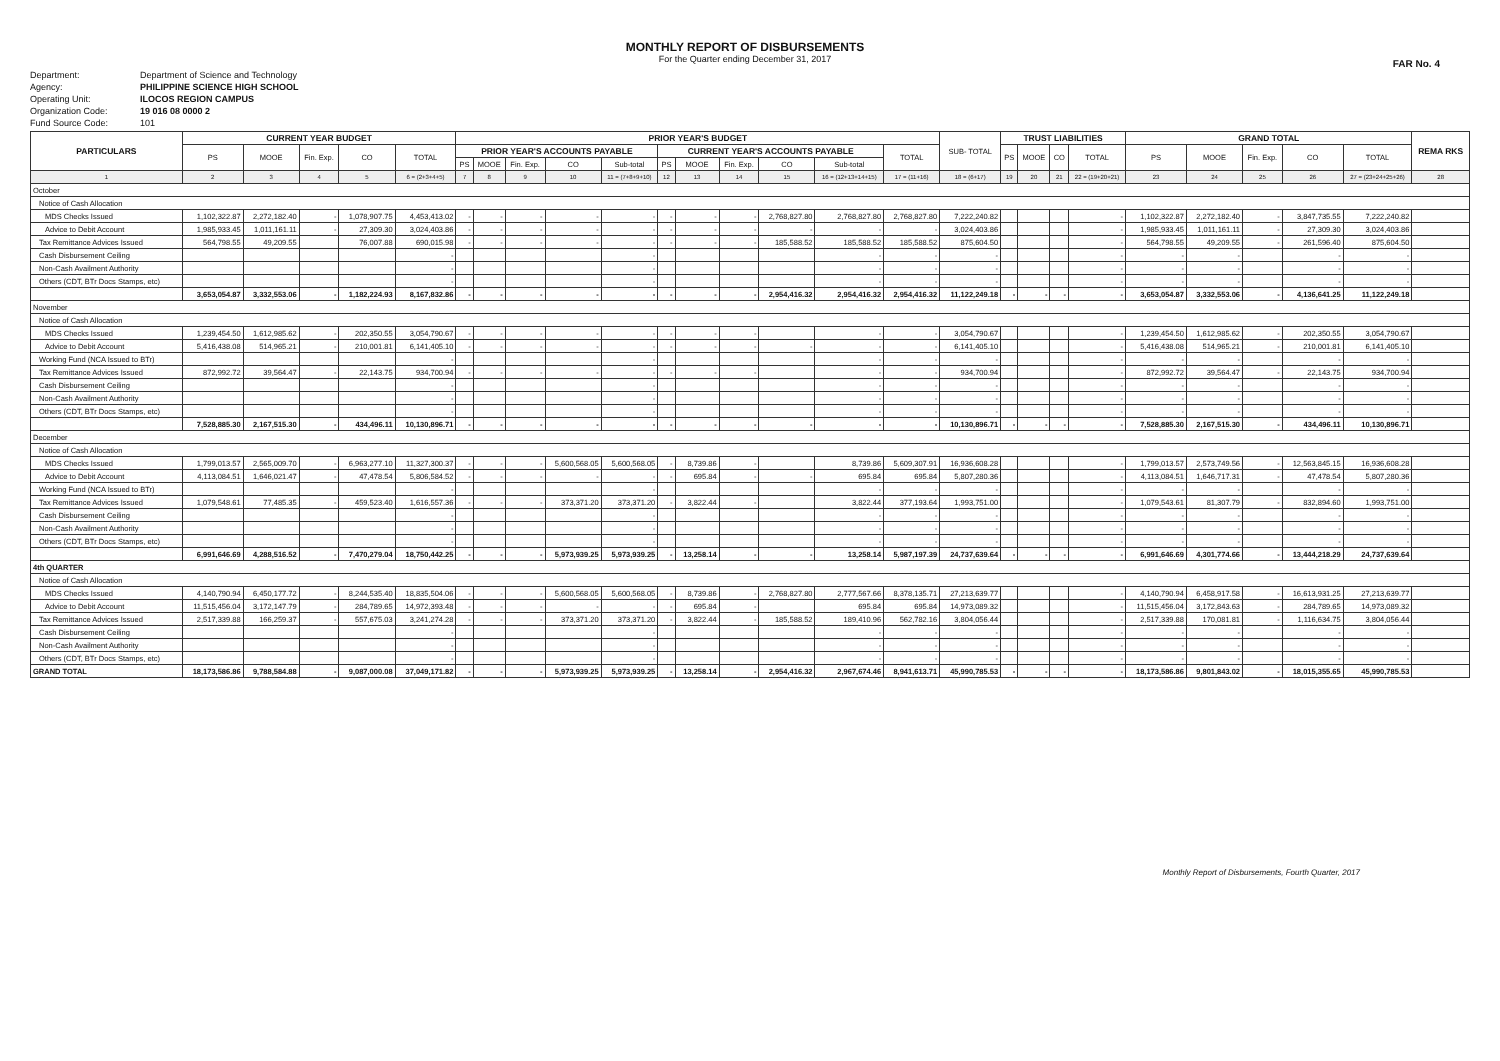MONTHLY REPORT OF DISBURSEMENTS
For the Quarter ending December 31, 2017
FAR No. 4
Department: Department of Science and Technology
Agency: PHILIPPINE SCIENCE HIGH SCHOOL
Operating Unit: ILOCOS REGION CAMPUS
Organization Code: 19 016 08 0000 2
Fund Source Code: 101
| PARTICULARS | CURRENT YEAR BUDGET | | | | | PRIOR YEAR'S BUDGET | | | | | | | | | | | SUB- TOTAL | TRUST LIABILITIES | | | | GRAND TOTAL | | | | | REMA RKS |
| --- | --- | --- | --- | --- | --- | --- | --- | --- | --- | --- | --- | --- | --- | --- | --- | --- | --- | --- | --- | --- | --- | --- | --- | --- | --- | --- | --- |
| | PS | MOOE | Fin. Exp. | CO | TOTAL | PRIOR YEAR'S ACCOUNTS PAYABLE | | | | | CURRENT YEAR'S ACCOUNTS PAYABLE | | | | | TOTAL | | PS | MOOE | CO | TOTAL | PS | MOOE | Fin. Exp. | CO | TOTAL | |
| | | | | | | PS | MOOE | Fin. Exp. | CO | Sub-total | PS | MOOE | Fin. Exp. | CO | Sub-total | | | | | | | | | | | | |
| 1 | 2 | 3 | 4 | 5 | 6 = (2+3+4+5) | 7 | 8 | 9 | 10 | 11 = (7+8+9+10) | 12 | 13 | 14 | 15 | 16 = (12+13+14+15) | 17 = (11+16) | 18 = (6+17) | 19 | 20 | 21 | 22 = (19+20+21) | 23 | 24 | 25 | 26 | 27 = (23+24+25+26) | 28 |
| October | | | | | | | | | | | | | | | | | | | | | | | | | | | |
| Notice of Cash Allocation | | | | | | | | | | | | | | | | | | | | | | | | | | | |
| MDS Checks Issued | 1,102,322.87 | 2,272,182.40 | - | 1,078,907.75 | 4,453,413.02 | - | - | - | - | - | - | - | - | 2,768,827.80 | 2,768,827.80 | 2,768,827.80 | 7,222,240.82 | | | | - | 1,102,322.87 | 2,272,182.40 | - | 3,847,735.55 | 7,222,240.82 | |
| Advice to Debit Account | 1,985,933.45 | 1,011,161.11 | - | 27,309.30 | 3,024,403.86 | - | - | - | - | - | - | - | - | - | - | - | 3,024,403.86 | | | | - | 1,985,933.45 | 1,011,161.11 | - | 27,309.30 | 3,024,403.86 | |
| Tax Remittance Advices Issued | 564,798.55 | 49,209.55 | | 76,007.88 | 690,015.98 | - | - | - | - | - | - | - | - | 185,588.52 | 185,588.52 | 185,588.52 | 875,604.50 | | | | - | 564,798.55 | 49,209.55 | - | 261,596.40 | 875,604.50 | |
| Cash Disbursement Ceiling | | | | | - | | | | | - | | | | | - | - | - | | | | - | - | - | | - | - | |
| Non-Cash Availment Authority | | | | | - | | | | | - | | | | | - | - | - | | | | - | - | - | | - | - | |
| Others (CDT, BTr Docs Stamps, etc) | | | | | - | | | | | - | | | | | - | - | - | | | | - | - | - | | - | - | |
| | 3,653,054.87 | 3,332,553.06 | - | 1,182,224.93 | 8,167,832.86 | - | - | - | - | - | - | - | - | 2,954,416.32 | 2,954,416.32 | 2,954,416.32 | 11,122,249.18 | - | - | - | - | 3,653,054.87 | 3,332,553.06 | - | 4,136,641.25 | 11,122,249.18 | |
| November | | | | | | | | | | | | | | | | | | | | | | | | | | | |
| Notice of Cash Allocation | | | | | | | | | | | | | | | | | | | | | | | | | | | |
| MDS Checks Issued | 1,239,454.50 | 1,612,985.62 | - | 202,350.55 | 3,054,790.67 | - | - | - | - | - | - | - | - | | - | - | 3,054,790.67 | | | | - | 1,239,454.50 | 1,612,985.62 | - | 202,350.55 | 3,054,790.67 | |
| Advice to Debit Account | 5,416,438.08 | 514,965.21 | - | 210,001.81 | 6,141,405.10 | - | - | - | - | - | - | - | - | - | - | - | 6,141,405.10 | | | | - | 5,416,438.08 | 514,965.21 | - | 210,001.81 | 6,141,405.10 | |
| Working Fund (NCA Issued to BTr) | | | | | - | | | | | - | | | | | - | - | - | | | | - | - | - | | - | - | |
| Tax Remittance Advices Issued | 872,992.72 | 39,564.47 | - | 22,143.75 | 934,700.94 | - | - | - | - | - | - | - | - | | - | - | 934,700.94 | | | | - | 872,992.72 | 39,564.47 | - | 22,143.75 | 934,700.94 | |
| Cash Disbursement Ceiling | | | | | - | | | | | - | | | | | - | - | - | | | | - | - | - | | - | - | |
| Non-Cash Availment Authority | | | | | - | | | | | - | | | | | - | - | - | | | | - | - | - | | - | - | |
| Others (CDT, BTr Docs Stamps, etc) | | | | | - | | | | | - | | | | | - | - | - | | | | - | - | - | | - | - | |
| | 7,528,885.30 | 2,167,515.30 | - | 434,496.11 | 10,130,896.71 | - | - | - | - | - | - | - | - | - | - | - | 10,130,896.71 | - | - | - | - | 7,528,885.30 | 2,167,515.30 | - | 434,496.11 | 10,130,896.71 | |
| December | | | | | | | | | | | | | | | | | | | | | | | | | | | |
| Notice of Cash Allocation | | | | | | | | | | | | | | | | | | | | | | | | | | | |
| MDS Checks Issued | 1,799,013.57 | 2,565,009.70 | - | 6,963,277.10 | 11,327,300.37 | - | - | - | 5,600,568.05 | 5,600,568.05 | - | 8,739.86 | - | | 8,739.86 | 5,609,307.91 | 16,936,608.28 | | | | - | 1,799,013.57 | 2,573,749.56 | - | 12,563,845.15 | 16,936,608.28 | |
| Advice to Debit Account | 4,113,084.51 | 1,646,021.47 | - | 47,478.54 | 5,806,584.52 | - | - | - | - | - | - | 695.84 | - | - | 695.84 | 695.84 | 5,807,280.36 | | | | - | 4,113,084.51 | 1,646,717.31 | - | 47,478.54 | 5,807,280.36 | |
| Working Fund (NCA Issued to BTr) | | | | | - | | | | | - | | | | | - | - | - | | | | - | - | - | | - | - | |
| Tax Remittance Advices Issued | 1,079,548.61 | 77,485.35 | - | 459,523.40 | 1,616,557.36 | - | - | - | 373,371.20 | 373,371.20 | - | 3,822.44 | - | | 3,822.44 | 377,193.64 | 1,993,751.00 | | | | - | 1,079,543.61 | 81,307.79 | - | 832,894.60 | 1,993,751.00 | |
| Cash Disbursement Ceiling | | | | | - | | | | | - | | | | | - | - | - | | | | - | - | - | | - | - | |
| Non-Cash Availment Authority | | | | | - | | | | | - | | | | | - | - | - | | | | - | - | - | | - | - | |
| Others (CDT, BTr Docs Stamps, etc) | | | | | - | | | | | - | | | | | - | - | - | | | | - | - | - | | - | - | |
| | 6,991,646.69 | 4,288,516.52 | - | 7,470,279.04 | 18,750,442.25 | - | - | - | 5,973,939.25 | 5,973,939.25 | - | 13,258.14 | - | - | 13,258.14 | 5,987,197.39 | 24,737,639.64 | - | - | - | - | 6,991,646.69 | 4,301,774.66 | - | 13,444,218.29 | 24,737,639.64 | |
| 4th QUARTER | | | | | | | | | | | | | | | | | | | | | | | | | | | |
| Notice of Cash Allocation | | | | | | | | | | | | | | | | | | | | | | | | | | | |
| MDS Checks Issued | 4,140,790.94 | 6,450,177.72 | - | 8,244,535.40 | 18,835,504.06 | - | - | - | 5,600,568.05 | 5,600,568.05 | - | 8,739.86 | - | 2,768,827.80 | 2,777,567.66 | 8,378,135.71 | 27,213,639.77 | | | | - | 4,140,790.94 | 6,458,917.58 | - | 16,613,931.25 | 27,213,639.77 | |
| Advice to Debit Account | 11,515,456.04 | 3,172,147.79 | - | 284,789.65 | 14,972,393.48 | - | - | - | - | - | - | 695.84 | - | | 695.84 | 695.84 | 14,973,089.32 | | | | - | 11,515,456.04 | 3,172,843.63 | - | 284,789.65 | 14,973,089.32 | |
| Tax Remittance Advices Issued | 2,517,339.88 | 166,259.37 | - | 557,675.03 | 3,241,274.28 | - | - | - | 373,371.20 | 373,371.20 | - | 3,822.44 | - | 185,588.52 | 189,410.96 | 562,782.16 | 3,804,056.44 | | | | - | 2,517,339.88 | 170,081.81 | - | 1,116,634.75 | 3,804,056.44 | |
| Cash Disbursement Ceiling | | | | | - | | | | | - | | | | | - | - | - | | | | - | - | - | | - | - | |
| Non-Cash Availment Authority | | | | | - | | | | | - | | | | | - | - | - | | | | - | - | - | | - | - | |
| Others (CDT, BTr Docs Stamps, etc) | | | | | - | | | | | - | | | | | - | - | - | | | | - | - | - | | - | - | |
| GRAND TOTAL | 18,173,586.86 | 9,788,584.88 | - | 9,087,000.08 | 37,049,171.82 | - | - | - | 5,973,939.25 | 5,973,939.25 | - | 13,258.14 | - | 2,954,416.32 | 2,967,674.46 | 8,941,613.71 | 45,990,785.53 | - | - | - | - | 18,173,586.86 | 9,801,843.02 | - | 18,015,355.65 | 45,990,785.53 | |
Monthly Report of Disbursements, Fourth Quarter, 2017